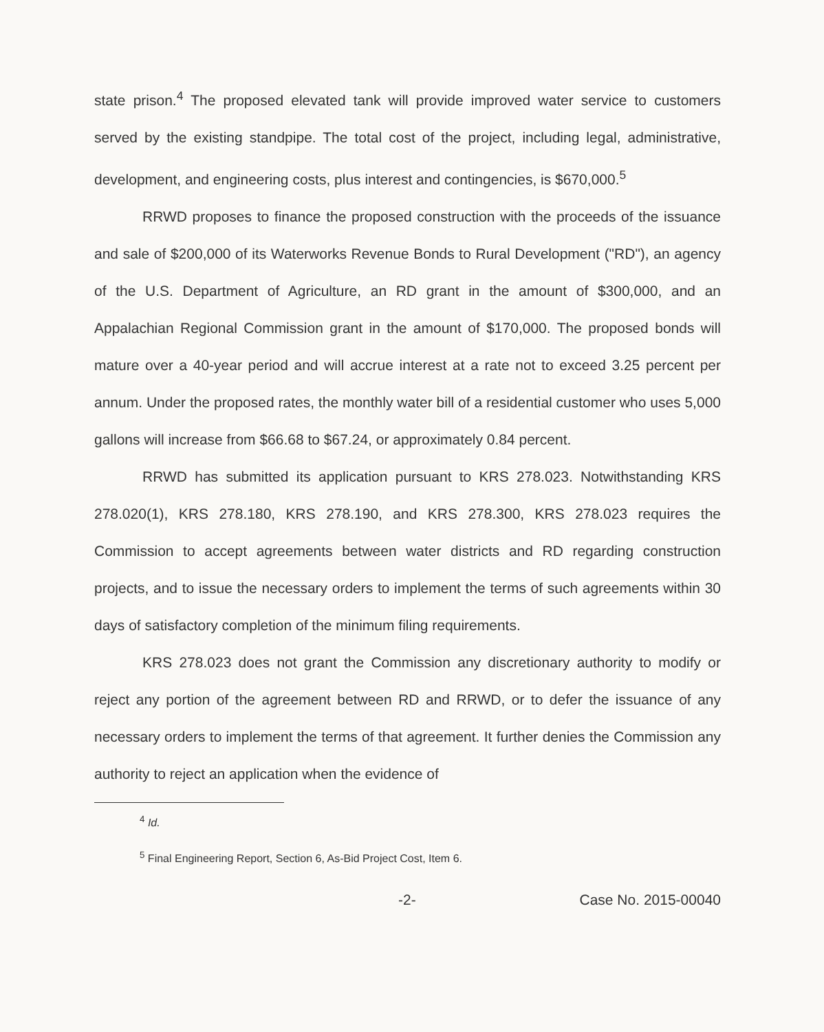state prison.<sup>4</sup> The proposed elevated tank will provide improved water service to customers served by the existing standpipe. The total cost of the project, including legal, administrative, development, and engineering costs, plus interest and contingencies, is $670,000.<sup>5</sup>
RRWD proposes to finance the proposed construction with the proceeds of the issuance and sale of $200,000 of its Waterworks Revenue Bonds to Rural Development ("RD"), an agency of the U.S. Department of Agriculture, an RD grant in the amount of $300,000, and an Appalachian Regional Commission grant in the amount of $170,000. The proposed bonds will mature over a 40-year period and will accrue interest at a rate not to exceed 3.25 percent per annum. Under the proposed rates, the monthly water bill of a residential customer who uses 5,000 gallons will increase from $66.68 to $67.24, or approximately 0.84 percent.
RRWD has submitted its application pursuant to KRS 278.023. Notwithstanding KRS 278.020(1), KRS 278.180, KRS 278.190, and KRS 278.300, KRS 278.023 requires the Commission to accept agreements between water districts and RD regarding construction projects, and to issue the necessary orders to implement the terms of such agreements within 30 days of satisfactory completion of the minimum filing requirements.
KRS 278.023 does not grant the Commission any discretionary authority to modify or reject any portion of the agreement between RD and RRWD, or to defer the issuance of any necessary orders to implement the terms of that agreement. It further denies the Commission any authority to reject an application when the evidence of
<sup>4</sup> Id.
<sup>5</sup> Final Engineering Report, Section 6, As-Bid Project Cost, Item 6.
-2- Case No. 2015-00040